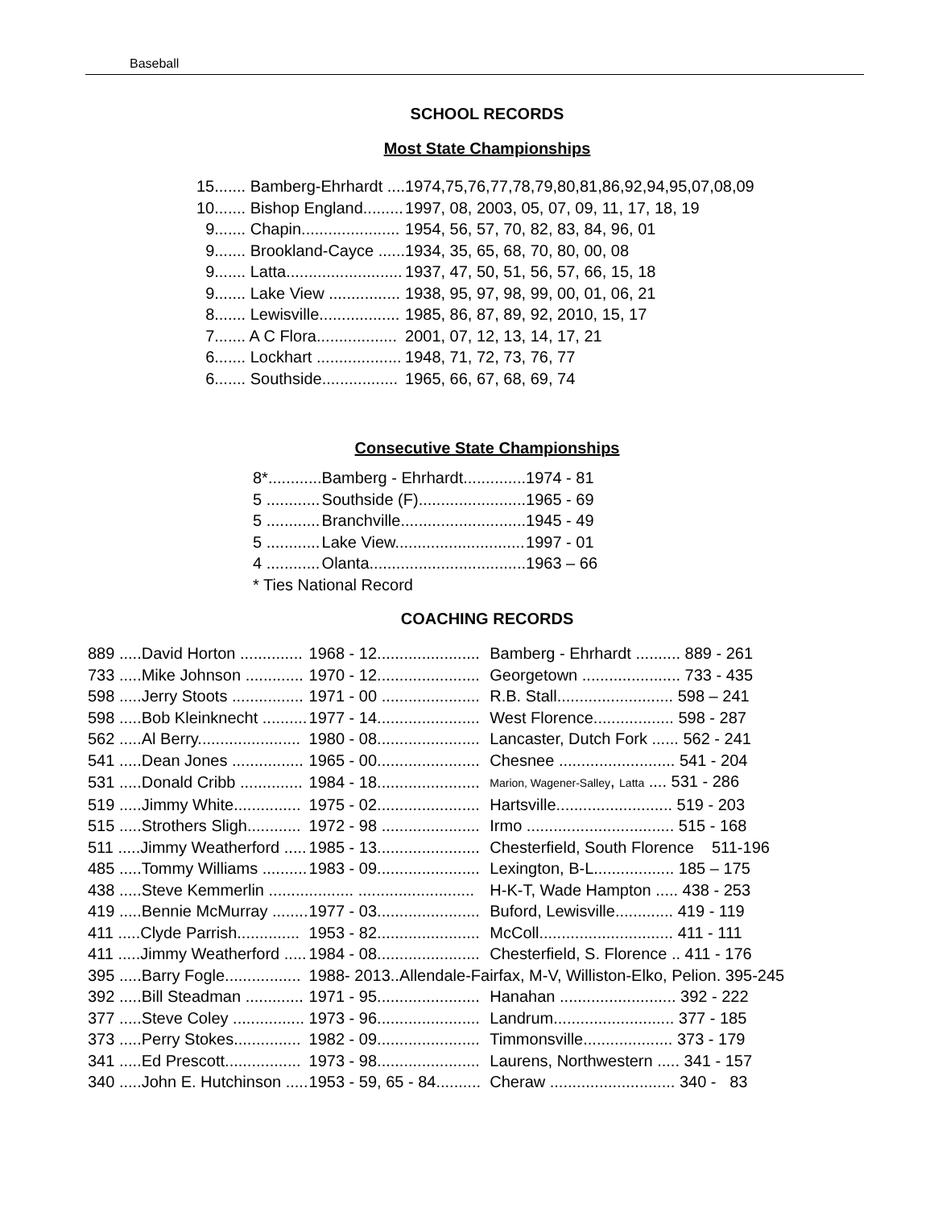Baseball
SCHOOL RECORDS
Most State Championships
| 15 | ....... Bamberg-Ehrhardt .... | 1974,75,76,77,78,79,80,81,86,92,94,95,07,08,09 |
| 10 | ....... Bishop England......... | 1997, 08, 2003, 05, 07, 09, 11, 17, 18, 19 |
| 9 | ....... Chapin...................... | 1954, 56, 57, 70, 82, 83, 84, 96, 01 |
| 9 | ....... Brookland-Cayce ...... | 1934, 35, 65, 68, 70, 80, 00, 08 |
| 9 | ....... Latta.......................... | 1937, 47, 50, 51, 56, 57, 66, 15, 18 |
| 9 | ....... Lake View ................ | 1938, 95, 97, 98, 99, 00, 01, 06, 21 |
| 8 | ....... Lewisville.................. | 1985, 86, 87, 89, 92, 2010, 15, 17 |
| 7 | ....... A C Flora.................. | 2001, 07, 12, 13, 14, 17, 21 |
| 6 | ....... Lockhart ................... | 1948, 71, 72, 73, 76, 77 |
| 6 | ....... Southside................. | 1965, 66, 67, 68, 69, 74 |
Consecutive State Championships
| 8*............ | Bamberg - Ehrhardt.............. | 1974 - 81 |
| 5 ............ | Southside (F)........................ | 1965 - 69 |
| 5 ............ | Branchville............................ | 1945 - 49 |
| 5 ............ | Lake View............................. | 1997 - 01 |
| 4 ............ | Olanta................................... | 1963 – 66 |
| * Ties National Record | | |
COACHING RECORDS
| 889 .....David Horton .............. | 1968 - 12....................... | Bamberg - Ehrhardt .......... 889 - 261 |
| 733 .....Mike Johnson ............. | 1970 - 12....................... | Georgetown ...................... 733 - 435 |
| 598 .....Jerry Stoots ................ | 1971 - 00 ...................... | R.B. Stall.......................... 598 – 241 |
| 598 .....Bob Kleinknecht .......... | 1977 - 14....................... | West Florence.................. 598 - 287 |
| 562 .....Al Berry....................... | 1980 - 08....................... | Lancaster, Dutch Fork ...... 562 - 241 |
| 541 .....Dean Jones ................ | 1965 - 00....................... | Chesnee .......................... 541 - 204 |
| 531 .....Donald Cribb .............. | 1984 - 18....................... | Marion, Wagener-Salley , Latta .... 531 - 286 |
| 519 .....Jimmy White............... | 1975 - 02....................... | Hartsville.......................... 519 - 203 |
| 515 .....Strothers Sligh............ | 1972 - 98 ...................... | Irmo ................................. 515 - 168 |
| 511 .....Jimmy Weatherford ..... | 1985 - 13....................... | Chesterfield, South Florence 511-196 |
| 485 .....Tommy Williams .......... | 1983 - 09....................... | Lexington, B-L.................. 185 – 175 |
| 438 .....Steve Kemmerlin ......... | .......... .......................... | H-K-T, Wade Hampton ..... 438 - 253 |
| 419 .....Bennie McMurray ........ | 1977 - 03....................... | Buford, Lewisville............. 419 - 119 |
| 411 .....Clyde Parrish.............. | 1953 - 82....................... | McColl.............................. 411 - 111 |
| 411 .....Jimmy Weatherford ..... | 1984 - 08....................... | Chesterfield, S. Florence .. 411 - 176 |
| 395 .....Barry Fogle................. | 1988- 2013..Allendale-Fairfax, M-V, Williston-Elko, Pelion. 395-245 | |
| 392 .....Bill Steadman ............. | 1971 - 95....................... | Hanahan .......................... 392 - 222 |
| 377 .....Steve Coley ................ | 1973 - 96....................... | Landrum........................... 377 - 185 |
| 373 .....Perry Stokes............... | 1982 - 09....................... | Timmonsville.................... 373 - 179 |
| 341 .....Ed Prescott................. | 1973 - 98....................... | Laurens, Northwestern ..... 341 - 157 |
| 340 .....John E. Hutchinson ..... | 1953 - 59, 65 - 84.......... | Cheraw ............................ 340 - 83 |